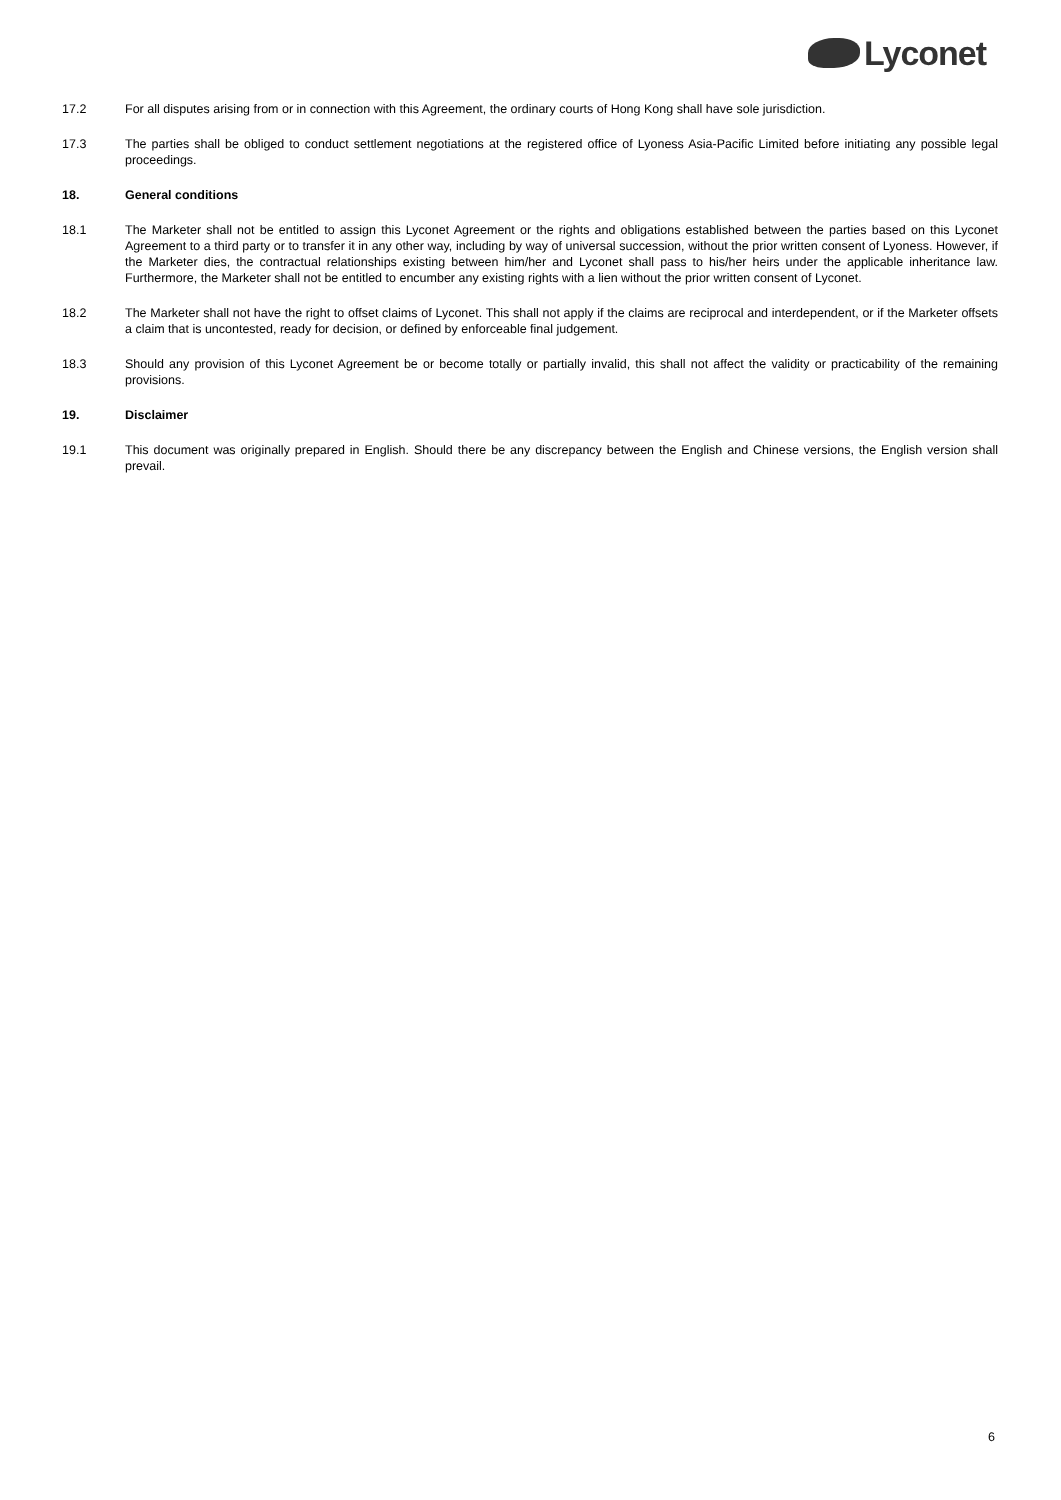Lyconet
17.2 For all disputes arising from or in connection with this Agreement, the ordinary courts of Hong Kong shall have sole jurisdiction.
17.3 The parties shall be obliged to conduct settlement negotiations at the registered office of Lyoness Asia-Pacific Limited before initiating any possible legal proceedings.
18. General conditions
18.1 The Marketer shall not be entitled to assign this Lyconet Agreement or the rights and obligations established between the parties based on this Lyconet Agreement to a third party or to transfer it in any other way, including by way of universal succession, without the prior written consent of Lyoness. However, if the Marketer dies, the contractual relationships existing between him/her and Lyconet shall pass to his/her heirs under the applicable inheritance law. Furthermore, the Marketer shall not be entitled to encumber any existing rights with a lien without the prior written consent of Lyconet.
18.2 The Marketer shall not have the right to offset claims of Lyconet. This shall not apply if the claims are reciprocal and interdependent, or if the Marketer offsets a claim that is uncontested, ready for decision, or defined by enforceable final judgement.
18.3 Should any provision of this Lyconet Agreement be or become totally or partially invalid, this shall not affect the validity or practicability of the remaining provisions.
19. Disclaimer
19.1 This document was originally prepared in English. Should there be any discrepancy between the English and Chinese versions, the English version shall prevail.
6